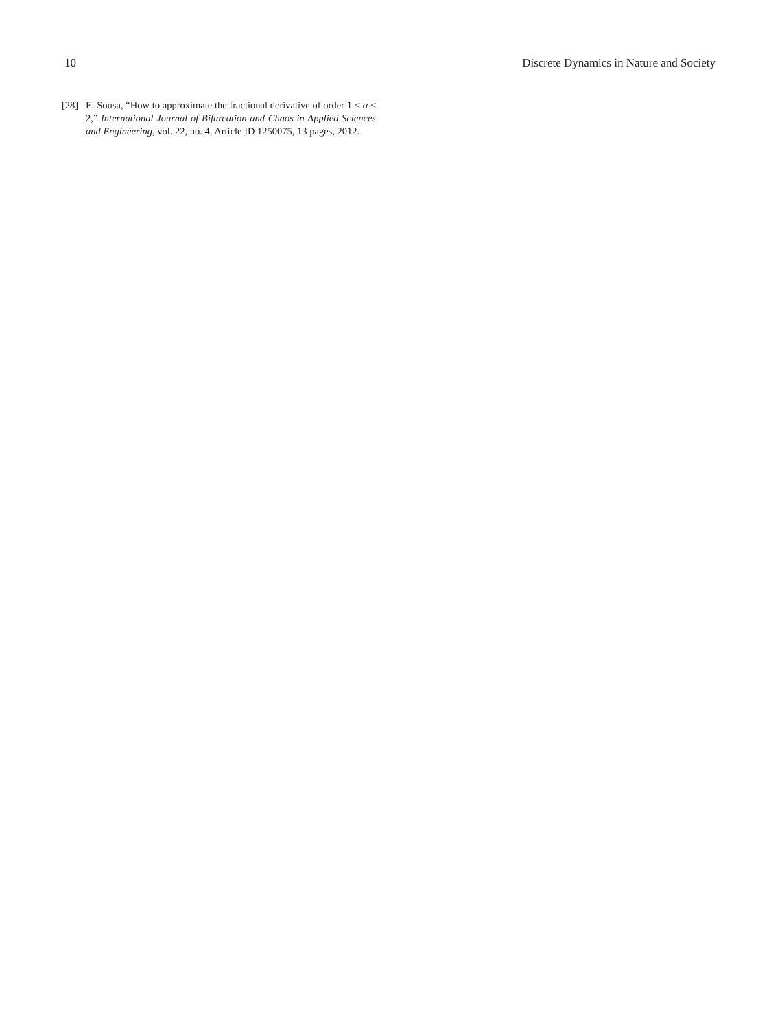10 Discrete Dynamics in Nature and Society
[28] E. Sousa, “How to approximate the fractional derivative of order 1 < α ≤ 2,” International Journal of Bifurcation and Chaos in Applied Sciences and Engineering, vol. 22, no. 4, Article ID 1250075, 13 pages, 2012.